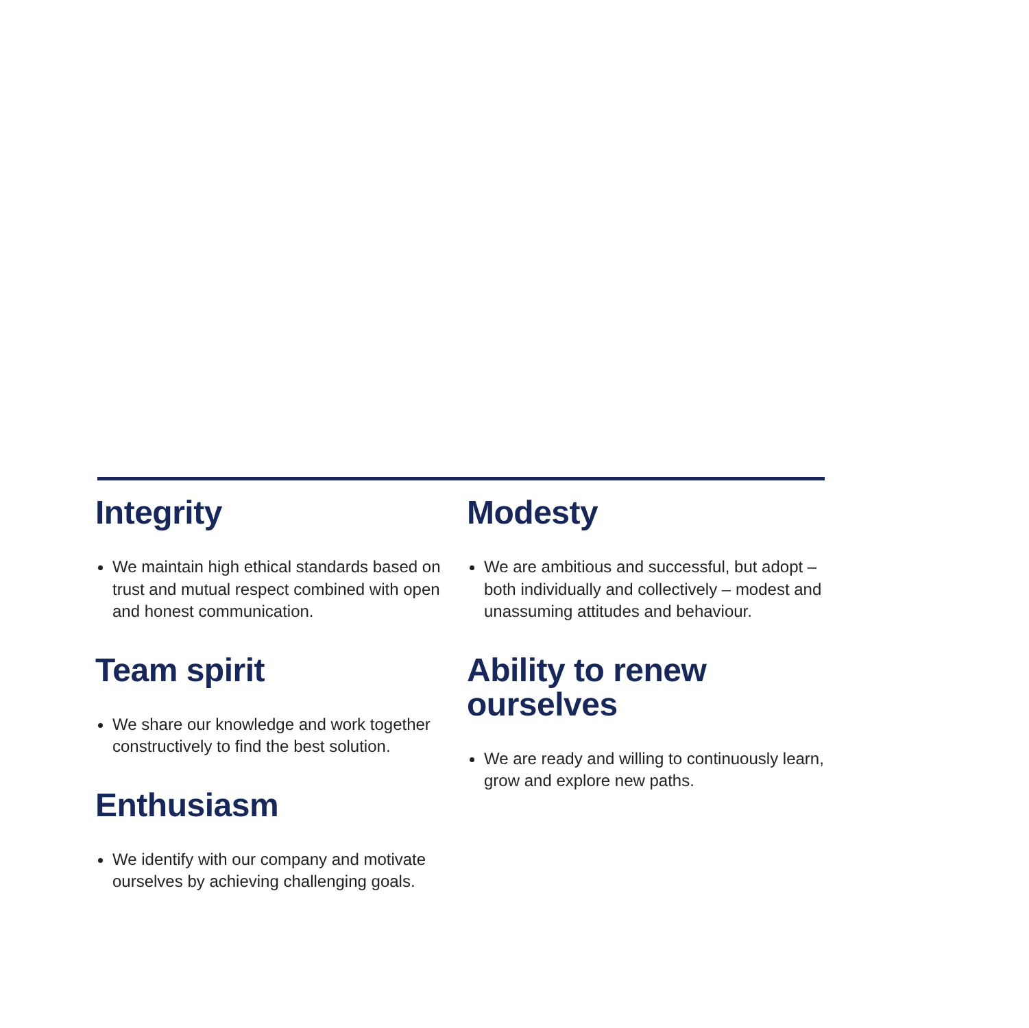Integrity
We maintain high ethical standards based on trust and mutual respect combined with open and honest communication.
Team spirit
We share our knowledge and work together constructively to find the best solution.
Enthusiasm
We identify with our company and motivate ourselves by achieving challenging goals.
Modesty
We are ambitious and successful, but adopt – both individually and collectively – modest and unassuming attitudes and behaviour.
Ability to renew ourselves
We are ready and willing to continuously learn, grow and explore new paths.